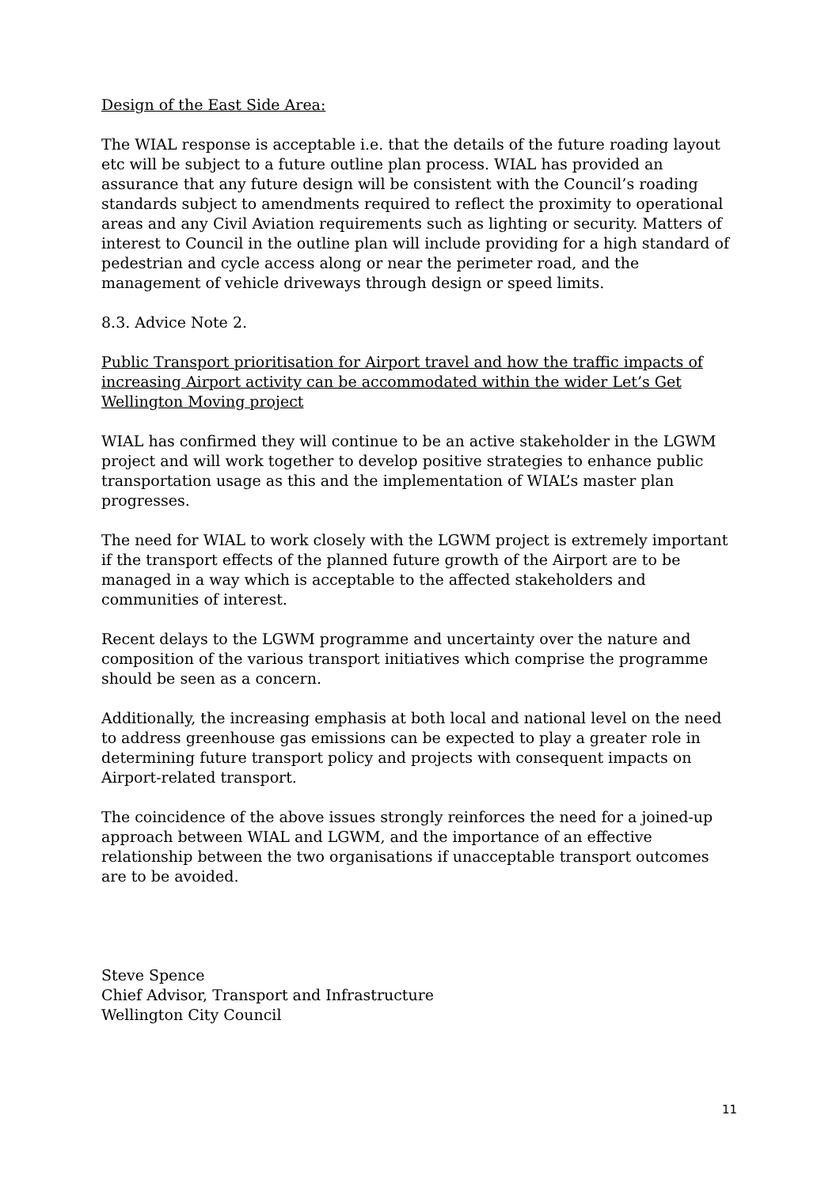Design of the East Side Area:
The WIAL response is acceptable i.e. that the details of the future roading layout etc will be subject to a future outline plan process. WIAL has provided an assurance that any future design will be consistent with the Council’s roading standards subject to amendments required to reflect the proximity to operational areas and any Civil Aviation requirements such as lighting or security. Matters of interest to Council in the outline plan will include providing for a high standard of pedestrian and cycle access along or near the perimeter road, and the management of vehicle driveways through design or speed limits.
8.3. Advice Note 2.
Public Transport prioritisation for Airport travel and how the traffic impacts of increasing Airport activity can be accommodated within the wider Let’s Get Wellington Moving project
WIAL has confirmed they will continue to be an active stakeholder in the LGWM project and will work together to develop positive strategies to enhance public transportation usage as this and the implementation of WIAL’s master plan progresses.
The need for WIAL to work closely with the LGWM project is extremely important if the transport effects of the planned future growth of the Airport are to be managed in a way which is acceptable to the affected stakeholders and communities of interest.
Recent delays to the LGWM programme and uncertainty over the nature and composition of the various transport initiatives which comprise the programme should be seen as a concern.
Additionally, the increasing emphasis at both local and national level on the need to address greenhouse gas emissions can be expected to play a greater role in determining future transport policy and projects with consequent impacts on Airport-related transport.
The coincidence of the above issues strongly reinforces the need for a joined-up approach between WIAL and LGWM, and the importance of an effective relationship between the two organisations if unacceptable transport outcomes are to be avoided.
Steve Spence
Chief Advisor, Transport and Infrastructure
Wellington City Council
11